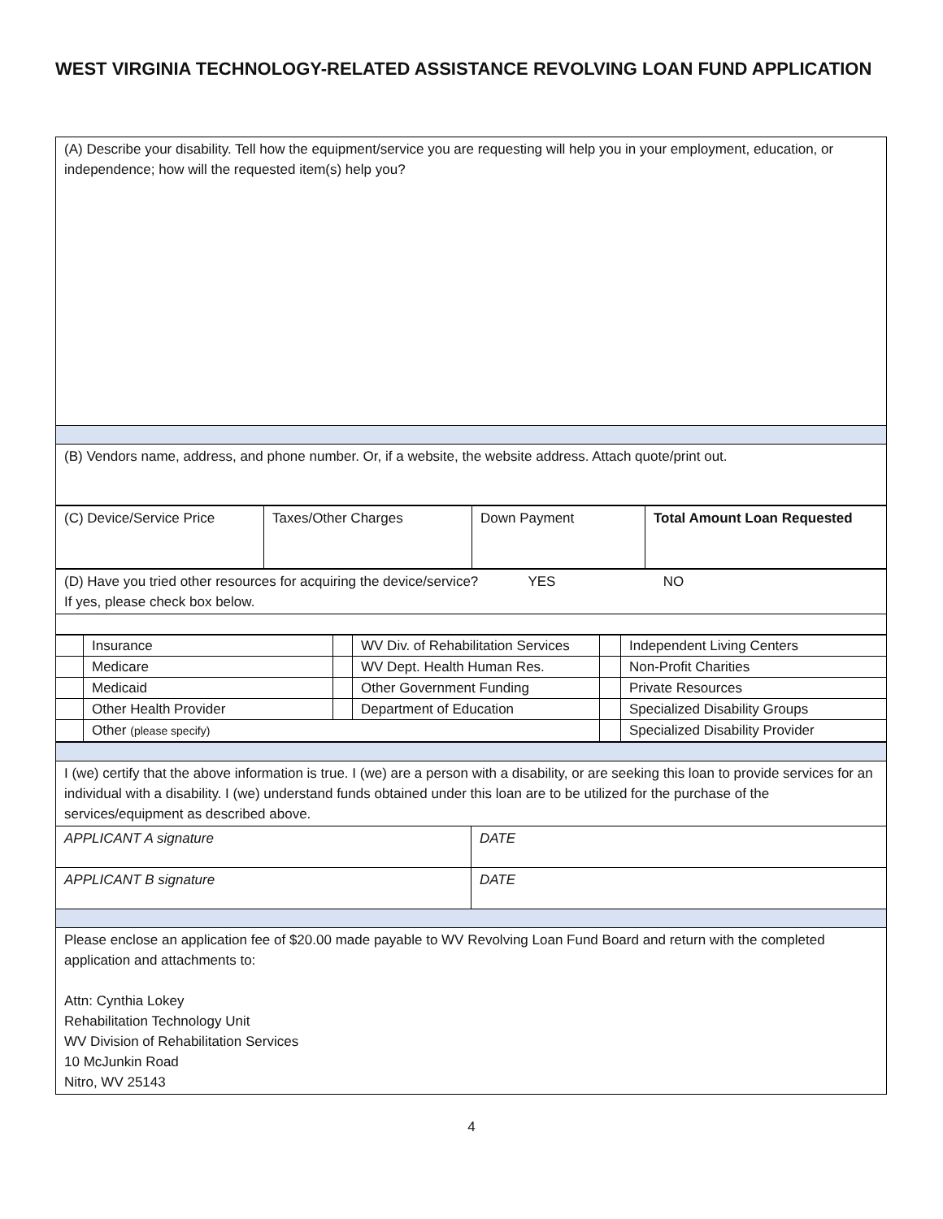WEST VIRGINIA TECHNOLOGY-RELATED ASSISTANCE REVOLVING LOAN FUND APPLICATION
| (A) Describe your disability. Tell how the equipment/service you are requesting will help you in your employment, education, or independence; how will the requested item(s) help you? |
| (B) Vendors name, address, and phone number. Or, if a website, the website address. Attach quote/print out. |
| (C) Device/Service Price | Taxes/Other Charges | Down Payment | Total Amount Loan Requested |
| (D) Have you tried other resources for acquiring the device/service? YES NO If yes, please check box below. |
| | Insurance | | WV Div. of Rehabilitation Services | | Independent Living Centers |
| | Medicare | | WV Dept. Health Human Res. | | Non-Profit Charities |
| | Medicaid | | Other Government Funding | | Private Resources |
| | Other Health Provider | | Department of Education | | Specialized Disability Groups |
| | Other (please specify) | | | | Specialized Disability Provider |
| I (we) certify that the above information is true. I (we) are a person with a disability, or are seeking this loan to provide services for an individual with a disability. I (we) understand funds obtained under this loan are to be utilized for the purchase of the services/equipment as described above. | |
| APPLICANT A signature | DATE |
| APPLICANT B signature | DATE |
| Please enclose an application fee of $20.00 made payable to WV Revolving Loan Fund Board and return with the completed application and attachments to: Attn: Cynthia Lokey Rehabilitation Technology Unit WV Division of Rehabilitation Services 10 McJunkin Road Nitro, WV 25143 | |
4